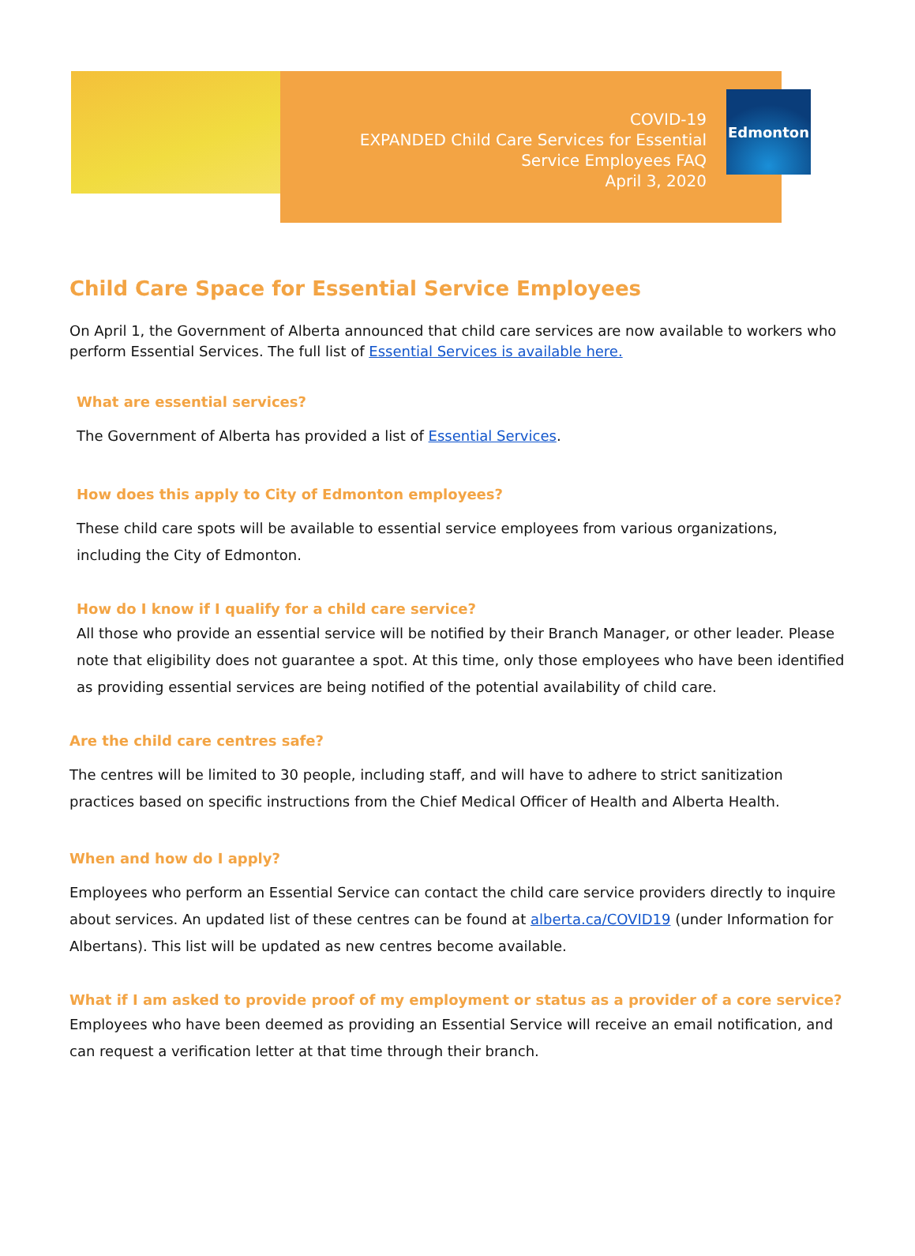COVID-19
EXPANDED Child Care Services for Essential
Service Employees FAQ
April 3, 2020
Edmonton
Child Care Space for Essential Service Employees
On April 1, the Government of Alberta announced that child care services are now available to workers who perform Essential Services. The full list of Essential Services is available here.
What are essential services?
The Government of Alberta has provided a list of Essential Services.
How does this apply to City of Edmonton employees?
These child care spots will be available to essential service employees from various organizations, including the City of Edmonton.
How do I know if I qualify for a child care service?
All those who provide an essential service will be notified by their Branch Manager, or other leader. Please note that eligibility does not guarantee a spot. At this time, only those employees who have been identified as providing essential services are being notified of the potential availability of child care.
Are the child care centres safe?
The centres will be limited to 30 people, including staff, and will have to adhere to strict sanitization practices based on specific instructions from the Chief Medical Officer of Health and Alberta Health.
When and how do I apply?
Employees who perform an Essential Service can contact the child care service providers directly to inquire about services. An updated list of these centres can be found at alberta.ca/COVID19 (under Information for Albertans). This list will be updated as new centres become available.
What if I am asked to provide proof of my employment or status as a provider of a core service?
Employees who have been deemed as providing an Essential Service will receive an email notification, and can request a verification letter at that time through their branch.